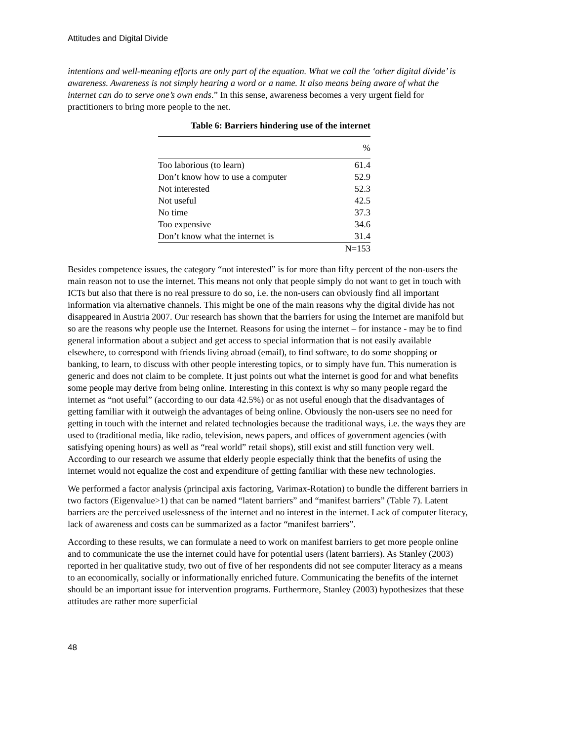Attitudes and Digital Divide
intentions and well-meaning efforts are only part of the equation. What we call the ‘other digital divide’ is awareness. Awareness is not simply hearing a word or a name. It also means being aware of what the internet can do to serve one’s own ends.” In this sense, awareness becomes a very urgent field for practitioners to bring more people to the net.
Table 6: Barriers hindering use of the internet
| | % |
| --- | --- |
| Too laborious (to learn) | 61.4 |
| Don’t know how to use a computer | 52.9 |
| Not interested | 52.3 |
| Not useful | 42.5 |
| No time | 37.3 |
| Too expensive | 34.6 |
| Don’t know what the internet is | 31.4 |
| | N=153 |
Besides competence issues, the category “not interested” is for more than fifty percent of the non-users the main reason not to use the internet. This means not only that people simply do not want to get in touch with ICTs but also that there is no real pressure to do so, i.e. the non-users can obviously find all important information via alternative channels. This might be one of the main reasons why the digital divide has not disappeared in Austria 2007. Our research has shown that the barriers for using the Internet are manifold but so are the reasons why people use the Internet. Reasons for using the internet – for instance - may be to find general information about a subject and get access to special information that is not easily available elsewhere, to correspond with friends living abroad (email), to find software, to do some shopping or banking, to learn, to discuss with other people interesting topics, or to simply have fun. This numeration is generic and does not claim to be complete. It just points out what the internet is good for and what benefits some people may derive from being online. Interesting in this context is why so many people regard the internet as “not useful” (according to our data 42.5%) or as not useful enough that the disadvantages of getting familiar with it outweigh the advantages of being online. Obviously the non-users see no need for getting in touch with the internet and related technologies because the traditional ways, i.e. the ways they are used to (traditional media, like radio, television, news papers, and offices of government agencies (with satisfying opening hours) as well as “real world” retail shops), still exist and still function very well. According to our research we assume that elderly people especially think that the benefits of using the internet would not equalize the cost and expenditure of getting familiar with these new technologies.
We performed a factor analysis (principal axis factoring, Varimax-Rotation) to bundle the different barriers in two factors (Eigenvalue>1) that can be named “latent barriers” and “manifest barriers” (Table 7). Latent barriers are the perceived uselessness of the internet and no interest in the internet. Lack of computer literacy, lack of awareness and costs can be summarized as a factor “manifest barriers”.
According to these results, we can formulate a need to work on manifest barriers to get more people online and to communicate the use the internet could have for potential users (latent barriers). As Stanley (2003) reported in her qualitative study, two out of five of her respondents did not see computer literacy as a means to an economically, socially or informationally enriched future. Communicating the benefits of the internet should be an important issue for intervention programs. Furthermore, Stanley (2003) hypothesizes that these attitudes are rather more superficial
48